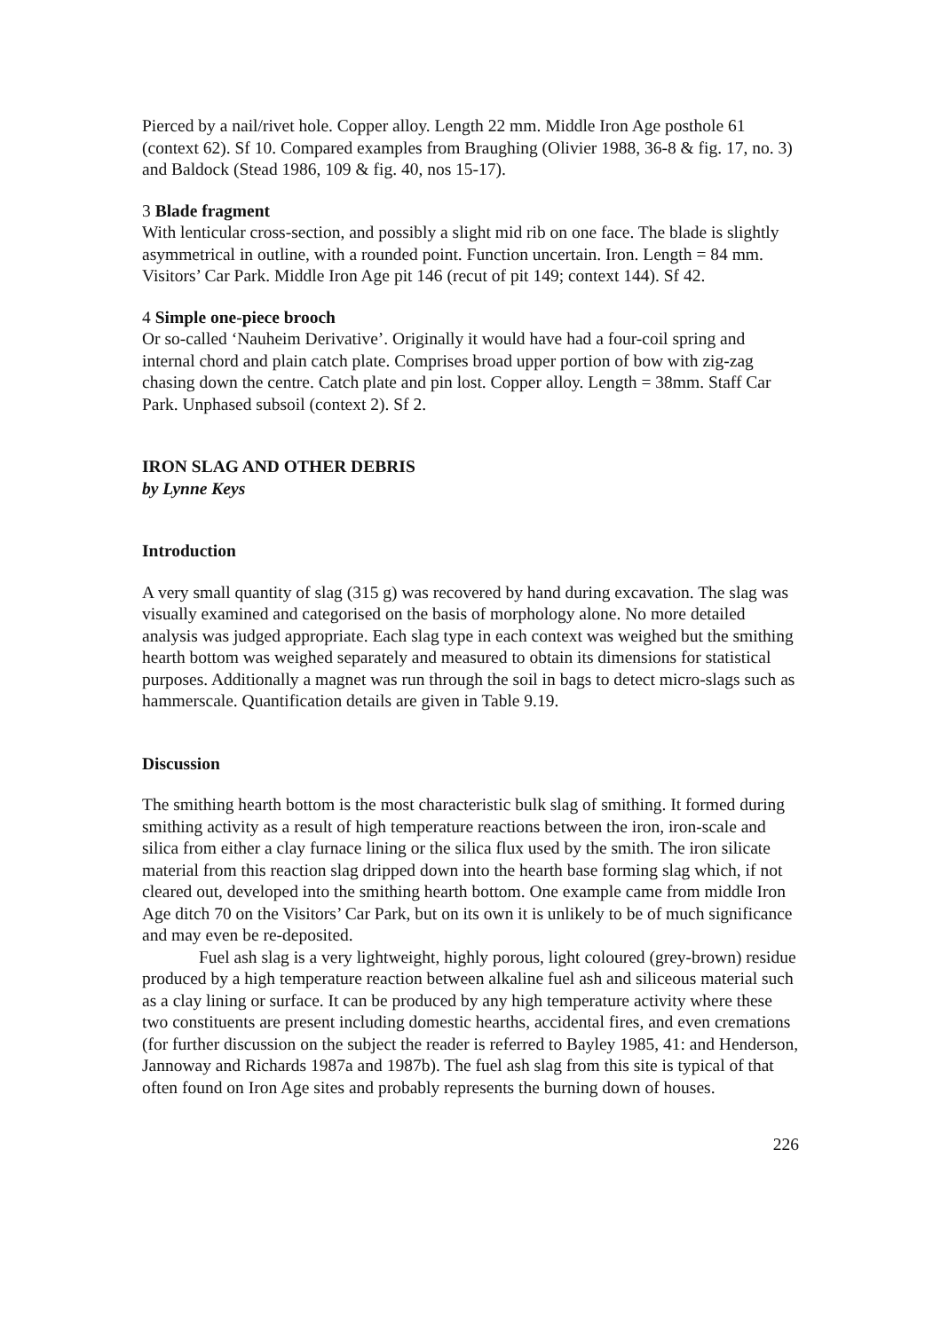Pierced by a nail/rivet hole. Copper alloy. Length 22 mm. Middle Iron Age posthole 61 (context 62). Sf 10. Compared examples from Braughing (Olivier 1988, 36-8 & fig. 17, no. 3) and Baldock (Stead 1986, 109 & fig. 40, nos 15-17).
3 Blade fragment
With lenticular cross-section, and possibly a slight mid rib on one face. The blade is slightly asymmetrical in outline, with a rounded point. Function uncertain. Iron. Length = 84 mm. Visitors’ Car Park. Middle Iron Age pit 146 (recut of pit 149; context 144). Sf 42.
4 Simple one-piece brooch
Or so-called ‘Nauheim Derivative’. Originally it would have had a four-coil spring and internal chord and plain catch plate. Comprises broad upper portion of bow with zig-zag chasing down the centre. Catch plate and pin lost. Copper alloy. Length = 38mm. Staff Car Park. Unphased subsoil (context 2). Sf 2.
IRON SLAG AND OTHER DEBRIS
by Lynne Keys
Introduction
A very small quantity of slag (315 g) was recovered by hand during excavation. The slag was visually examined and categorised on the basis of morphology alone. No more detailed analysis was judged appropriate. Each slag type in each context was weighed but the smithing hearth bottom was weighed separately and measured to obtain its dimensions for statistical purposes. Additionally a magnet was run through the soil in bags to detect micro-slags such as hammerscale. Quantification details are given in Table 9.19.
Discussion
The smithing hearth bottom is the most characteristic bulk slag of smithing. It formed during smithing activity as a result of high temperature reactions between the iron, iron-scale and silica from either a clay furnace lining or the silica flux used by the smith. The iron silicate material from this reaction slag dripped down into the hearth base forming slag which, if not cleared out, developed into the smithing hearth bottom. One example came from middle Iron Age ditch 70 on the Visitors’ Car Park, but on its own it is unlikely to be of much significance and may even be re-deposited.
Fuel ash slag is a very lightweight, highly porous, light coloured (grey-brown) residue produced by a high temperature reaction between alkaline fuel ash and siliceous material such as a clay lining or surface. It can be produced by any high temperature activity where these two constituents are present including domestic hearths, accidental fires, and even cremations (for further discussion on the subject the reader is referred to Bayley 1985, 41: and Henderson, Jannoway and Richards 1987a and 1987b). The fuel ash slag from this site is typical of that often found on Iron Age sites and probably represents the burning down of houses.
226